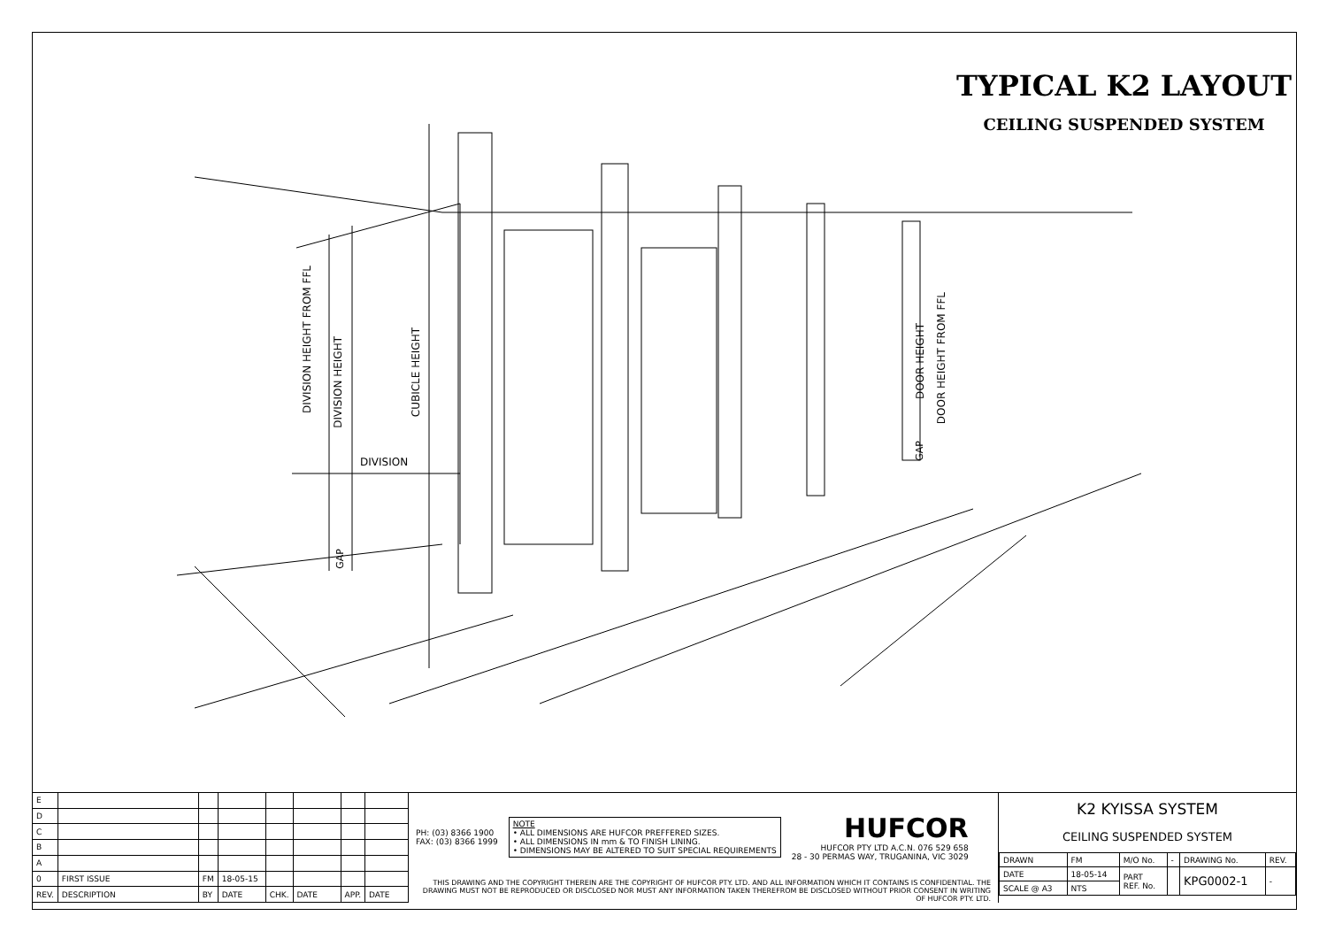TYPICAL K2 LAYOUT
CEILING SUSPENDED SYSTEM
DIVISION
DIVISION HEIGHT FROM FFL
DIVISION HEIGHT
CUBICLE HEIGHT
GAP
DOOR HEIGHT
DOOR HEIGHT FROM FFL
GAP
| E | | | | | | | |
| D | | | | | | | |
| C | | | | | | | |
| B | | | | | | | |
| A | | | | | | | |
| 0 | FIRST ISSUE | FM | 18-05-15 | | | | |
| REV. | DESCRIPTION | BY | DATE | CHK. | DATE | APP. | DATE |
PH: (03) 8366 1900
FAX: (03) 8366 1999
NOTE
• ALL DIMENSIONS ARE HUFCOR PREFFERED SIZES.
• ALL DIMENSIONS IN mm & TO FINISH LINING.
• DIMENSIONS MAY BE ALTERED TO SUIT SPECIAL REQUIREMENTS
HUFCOR
HUFCOR PTY LTD A.C.N. 076 529 658
28 - 30 PERMAS WAY, TRUGANINA, VIC 3029
THIS DRAWING AND THE COPYRIGHT THEREIN ARE THE COPYRIGHT OF HUFCOR PTY. LTD. AND ALL INFORMATION WHICH IT CONTAINS IS CONFIDENTIAL. THE DRAWING MUST NOT BE REPRODUCED OR DISCLOSED NOR MUST ANY INFORMATION TAKEN THEREFROM BE DISCLOSED WITHOUT PRIOR CONSENT IN WRITING OF HUFCOR PTY. LTD.
K2 KYISSA SYSTEM
CEILING SUSPENDED SYSTEM
| DRAWN | FM | M/O No. | - | DRAWING No. | REV. |
| DATE | 18-05-14 | PART REF. No. | | KPG0002-1 | - |
| SCALE @ A3 | NTS | | | | |